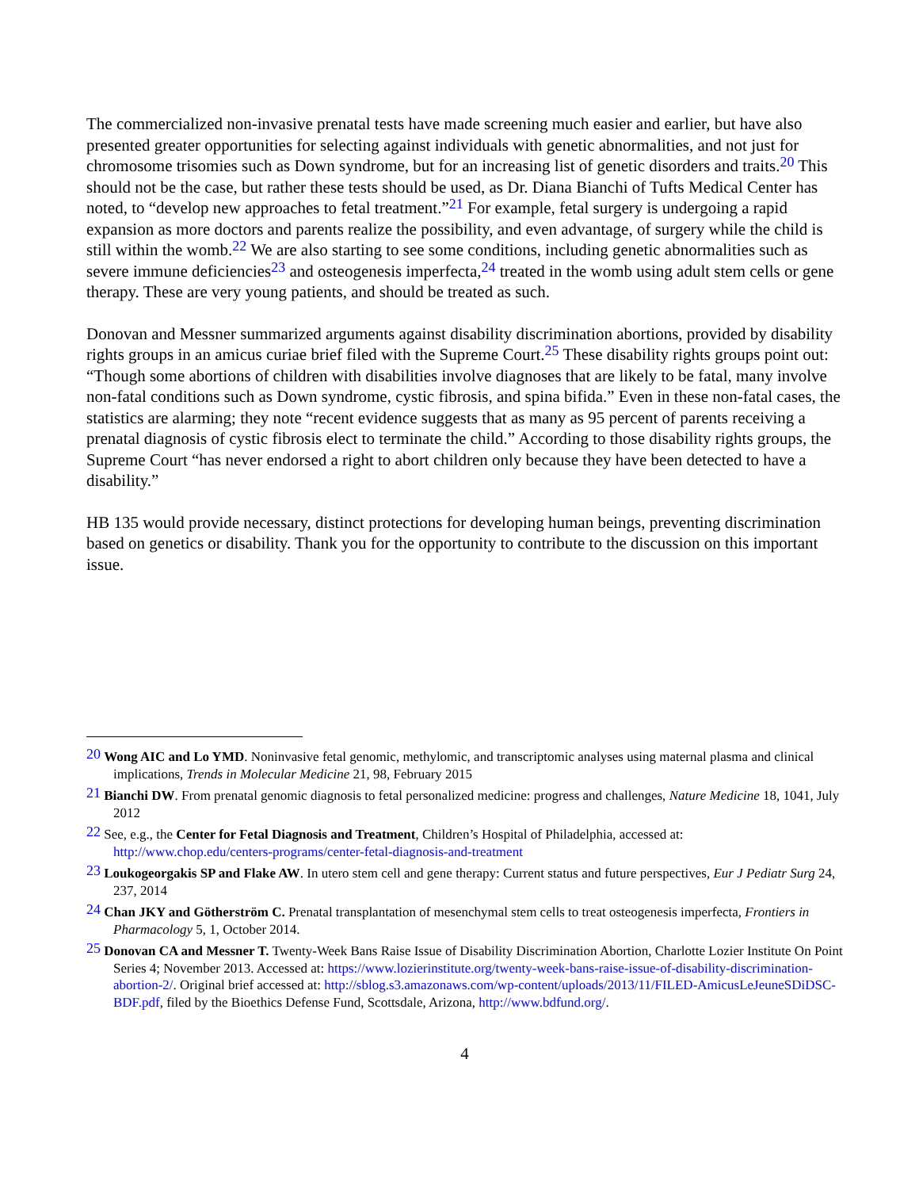The commercialized non-invasive prenatal tests have made screening much easier and earlier, but have also presented greater opportunities for selecting against individuals with genetic abnormalities, and not just for chromosome trisomies such as Down syndrome, but for an increasing list of genetic disorders and traits.<sup>20</sup> This should not be the case, but rather these tests should be used, as Dr. Diana Bianchi of Tufts Medical Center has noted, to “develop new approaches to fetal treatment.”<sup>21</sup> For example, fetal surgery is undergoing a rapid expansion as more doctors and parents realize the possibility, and even advantage, of surgery while the child is still within the womb.<sup>22</sup> We are also starting to see some conditions, including genetic abnormalities such as severe immune deficiencies<sup>23</sup> and osteogenesis imperfecta,<sup>24</sup> treated in the womb using adult stem cells or gene therapy. These are very young patients, and should be treated as such.
Donovan and Messner summarized arguments against disability discrimination abortions, provided by disability rights groups in an amicus curiae brief filed with the Supreme Court.<sup>25</sup> These disability rights groups point out: “Though some abortions of children with disabilities involve diagnoses that are likely to be fatal, many involve non-fatal conditions such as Down syndrome, cystic fibrosis, and spina bifida.” Even in these non-fatal cases, the statistics are alarming; they note “recent evidence suggests that as many as 95 percent of parents receiving a prenatal diagnosis of cystic fibrosis elect to terminate the child.” According to those disability rights groups, the Supreme Court “has never endorsed a right to abort children only because they have been detected to have a disability.”
HB 135 would provide necessary, distinct protections for developing human beings, preventing discrimination based on genetics or disability. Thank you for the opportunity to contribute to the discussion on this important issue.
<sup>20</sup> Wong AIC and Lo YMD. Noninvasive fetal genomic, methylomic, and transcriptomic analyses using maternal plasma and clinical implications, Trends in Molecular Medicine 21, 98, February 2015
<sup>21</sup> Bianchi DW. From prenatal genomic diagnosis to fetal personalized medicine: progress and challenges, Nature Medicine 18, 1041, July 2012
<sup>22</sup> See, e.g., the Center for Fetal Diagnosis and Treatment, Children’s Hospital of Philadelphia, accessed at: http://www.chop.edu/centers-programs/center-fetal-diagnosis-and-treatment
<sup>23</sup> Loukogeorgakis SP and Flake AW. In utero stem cell and gene therapy: Current status and future perspectives, Eur J Pediatr Surg 24, 237, 2014
<sup>24</sup> Chan JKY and Götherström C. Prenatal transplantation of mesenchymal stem cells to treat osteogenesis imperfecta, Frontiers in Pharmacology 5, 1, October 2014.
<sup>25</sup> Donovan CA and Messner T. Twenty-Week Bans Raise Issue of Disability Discrimination Abortion, Charlotte Lozier Institute On Point Series 4; November 2013. Accessed at: https://www.lozierinstitute.org/twenty-week-bans-raise-issue-of-disability-discrimination-abortion-2/. Original brief accessed at: http://sblog.s3.amazonaws.com/wp-content/uploads/2013/11/FILED-AmicusLeJeuneSDiDSC-BDF.pdf, filed by the Bioethics Defense Fund, Scottsdale, Arizona, http://www.bdfund.org/.
4